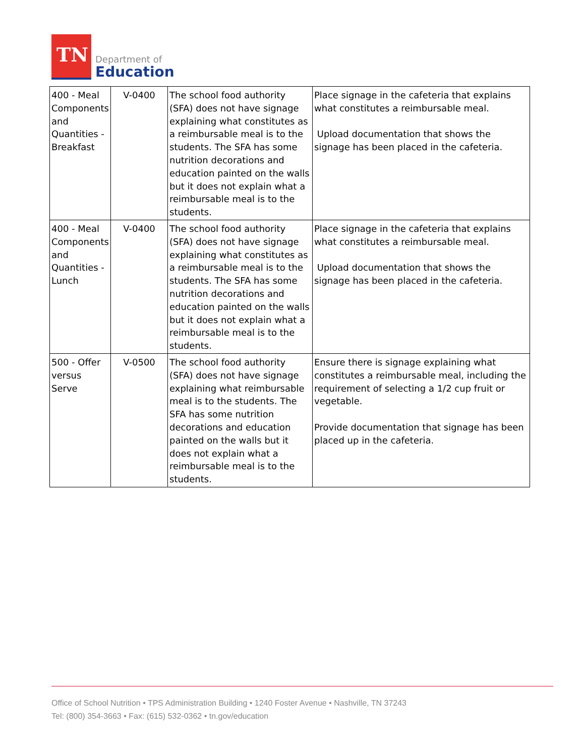TN
Department of
Education
| 400 - Meal Components and Quantities - Breakfast | V-0400 | The school food authority (SFA) does not have signage explaining what constitutes as a reimbursable meal is to the students. The SFA has some nutrition decorations and education painted on the walls but it does not explain what a reimbursable meal is to the students. | Place signage in the cafeteria that explains what constitutes a reimbursable meal. Upload documentation that shows the signage has been placed in the cafeteria. |
| 400 - Meal Components and Quantities - Lunch | V-0400 | The school food authority (SFA) does not have signage explaining what constitutes as a reimbursable meal is to the students. The SFA has some nutrition decorations and education painted on the walls but it does not explain what a reimbursable meal is to the students. | Place signage in the cafeteria that explains what constitutes a reimbursable meal. Upload documentation that shows the signage has been placed in the cafeteria. |
| 500 - Offer versus Serve | V-0500 | The school food authority (SFA) does not have signage explaining what reimbursable meal is to the students. The SFA has some nutrition decorations and education painted on the walls but it does not explain what a reimbursable meal is to the students. | Ensure there is signage explaining what constitutes a reimbursable meal, including the requirement of selecting a 1/2 cup fruit or vegetable. Provide documentation that signage has been placed up in the cafeteria. |
Office of School Nutrition • TPS Administration Building • 1240 Foster Avenue • Nashville, TN 37243
Tel: (800) 354-3663 • Fax: (615) 532-0362 • tn.gov/education